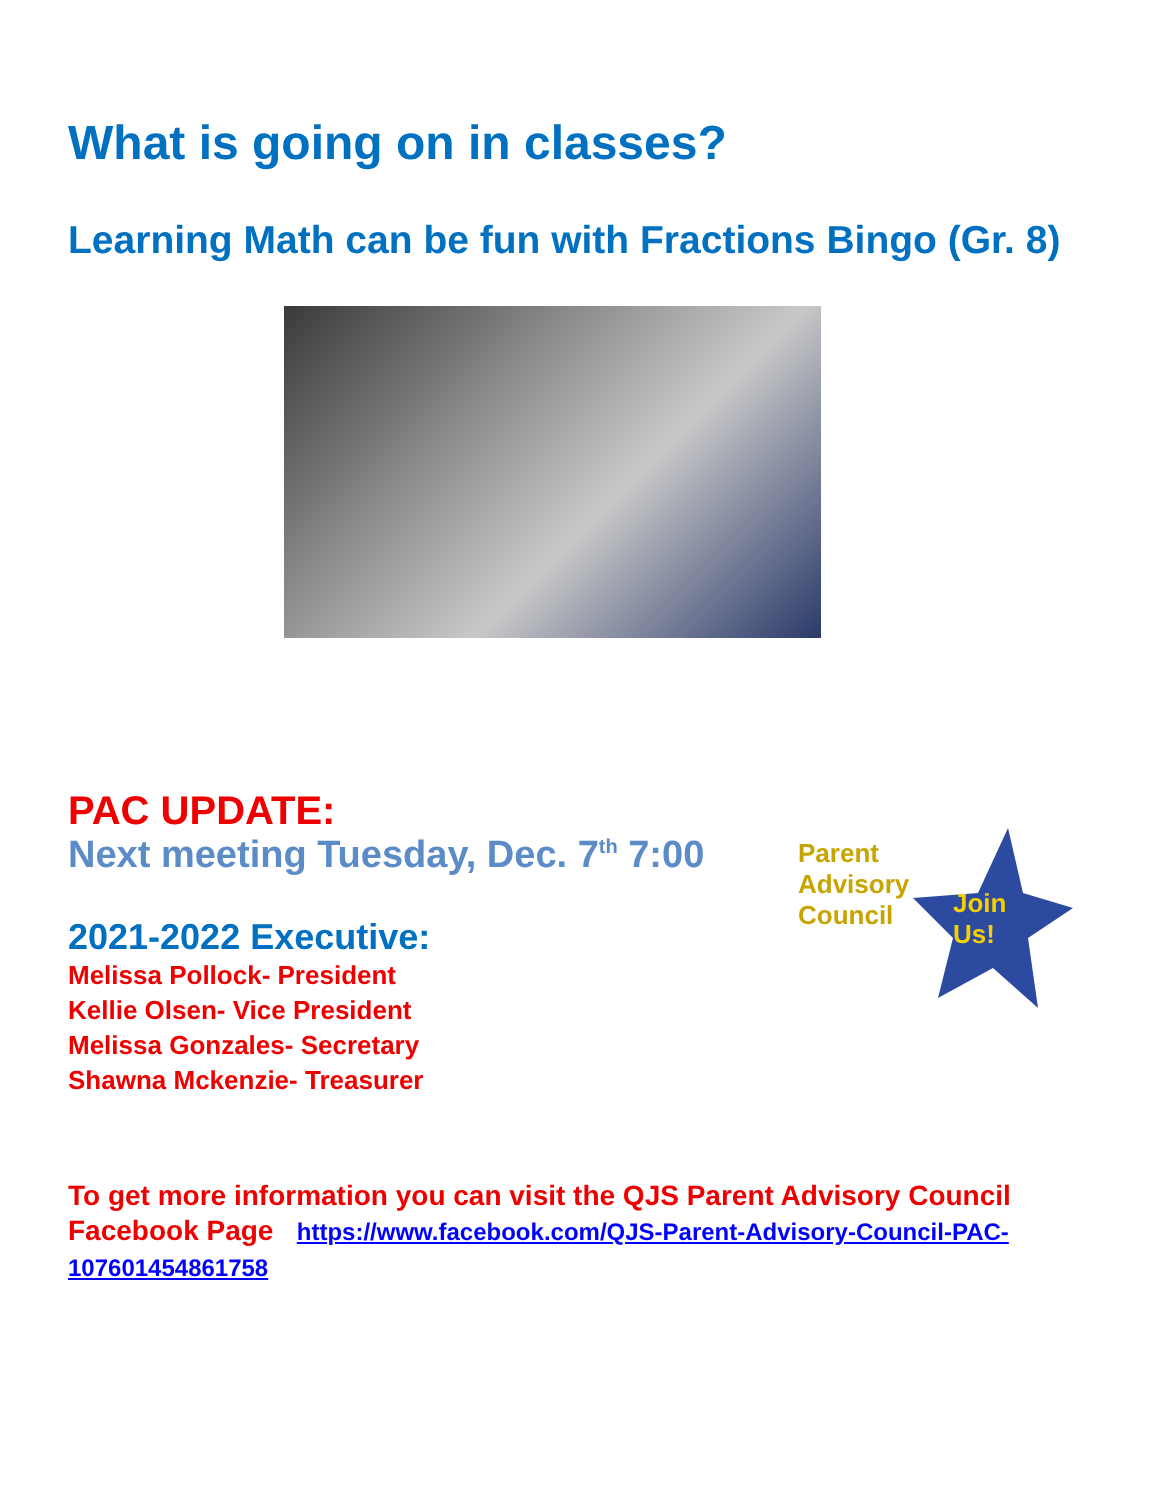What is going on in classes?
Learning Math can be fun with Fractions Bingo (Gr. 8)
PAC UPDATE:
Next meeting Tuesday, Dec. 7<sup>th</sup> 7:00
2021-2022 Executive:
Melissa Pollock- President
Kellie Olsen- Vice President
Melissa Gonzales- Secretary
Shawna Mckenzie- Treasurer
Parent
Advisory
Council
Join
Us!
To get more information you can visit the QJS Parent Advisory Council Facebook Page https://www.facebook.com/QJS-Parent-Advisory-Council-PAC-107601454861758